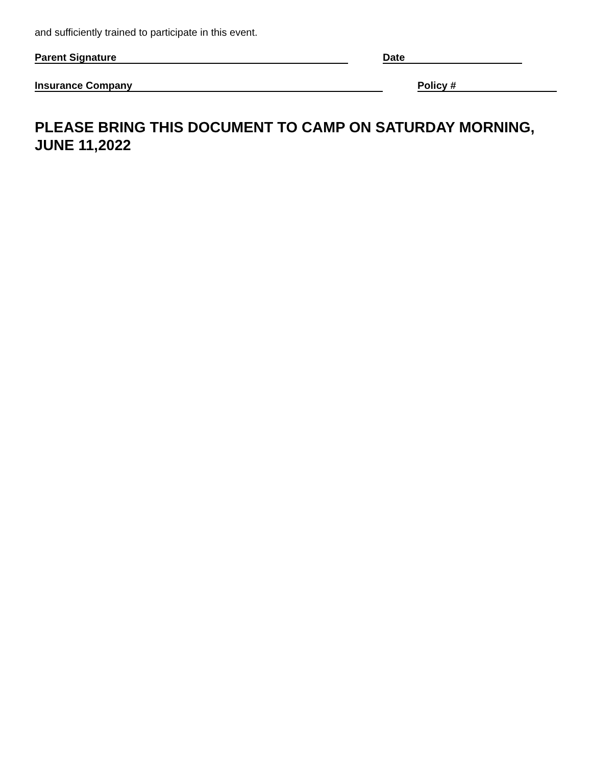and sufficiently trained to participate in this event.
Parent Signature Date
Insurance Company Policy #
PLEASE BRING THIS DOCUMENT TO CAMP ON SATURDAY MORNING,
JUNE 11,2022